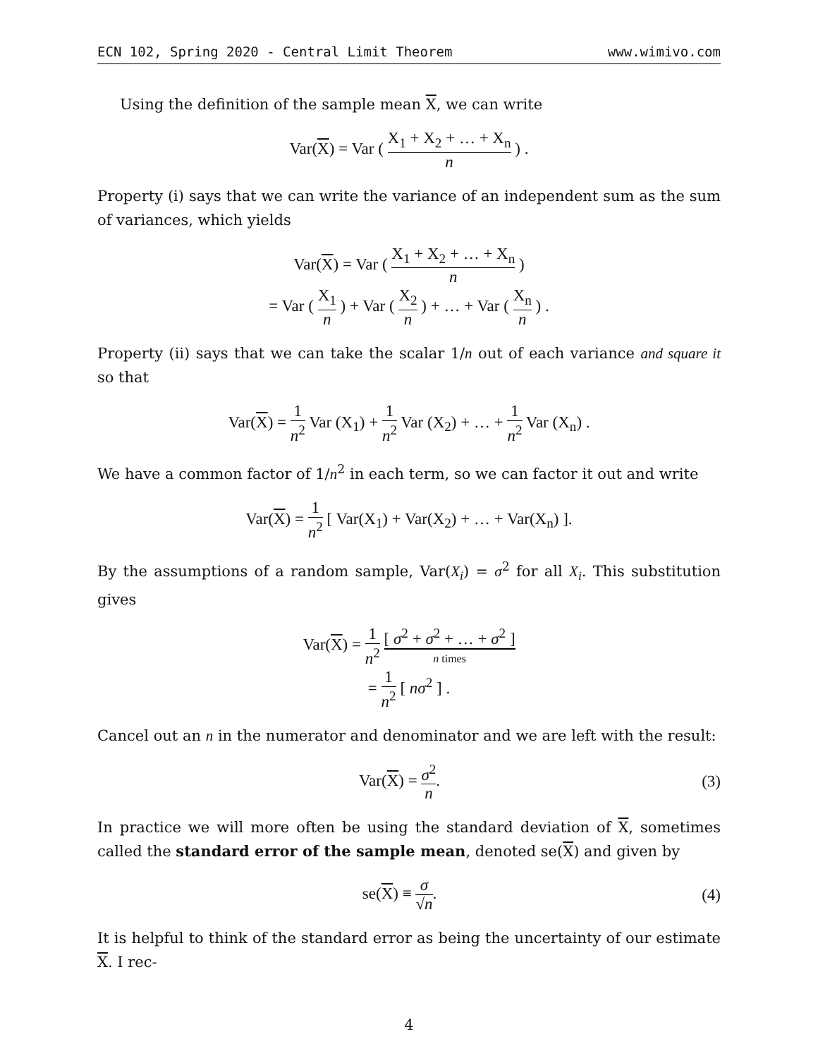ECN 102, Spring 2020 - Central Limit Theorem www.wimivo.com
Using the definition of the sample mean X, we can write
Var(X) = Var ( X<sub>1</sub> + X<sub>2</sub> + … + X<sub>n</sub> n ) .
Property (i) says that we can write the variance of an independent sum as the sum of variances, which yields
Var(X) = Var ( X<sub>1</sub> + X<sub>2</sub> + … + X<sub>n</sub> n )
= Var ( X<sub>1</sub> n ) + Var ( X<sub>2</sub> n ) + … + Var ( X<sub>n</sub> n ) .
Property (ii) says that we can take the scalar 1/n out of each variance and square it so that
Var(X) = 1 n<sup>2</sup> Var (X<sub>1</sub>) + 1 n<sup>2</sup> Var (X<sub>2</sub>) + … + 1 n<sup>2</sup> Var (X<sub>n</sub>) .
We have a common factor of 1/n<sup>2</sup> in each term, so we can factor it out and write
Var(X) = 1 n<sup>2</sup> [ Var(X<sub>1</sub>) + Var(X<sub>2</sub>) + … + Var(X<sub>n</sub>) ].
By the assumptions of a random sample, Var(X<sub>i</sub>) = σ<sup>2</sup> for all X<sub>i</sub>. This substitution gives
Var(X) = 1 n<sup>2</sup> [ σ<sup>2</sup> + σ<sup>2</sup> + … + σ<sup>2</sup> ] n times
= 1 n<sup>2</sup> [ nσ<sup>2</sup> ] .
Cancel out an n in the numerator and denominator and we are left with the result:
Var(X) = σ<sup>2</sup> n. (3)
In practice we will more often be using the standard deviation of X, sometimes called the standard error of the sample mean, denoted se(X) and given by
se(X) ≡ σ √n. (4)
It is helpful to think of the standard error as being the uncertainty of our estimate X. I rec-
4